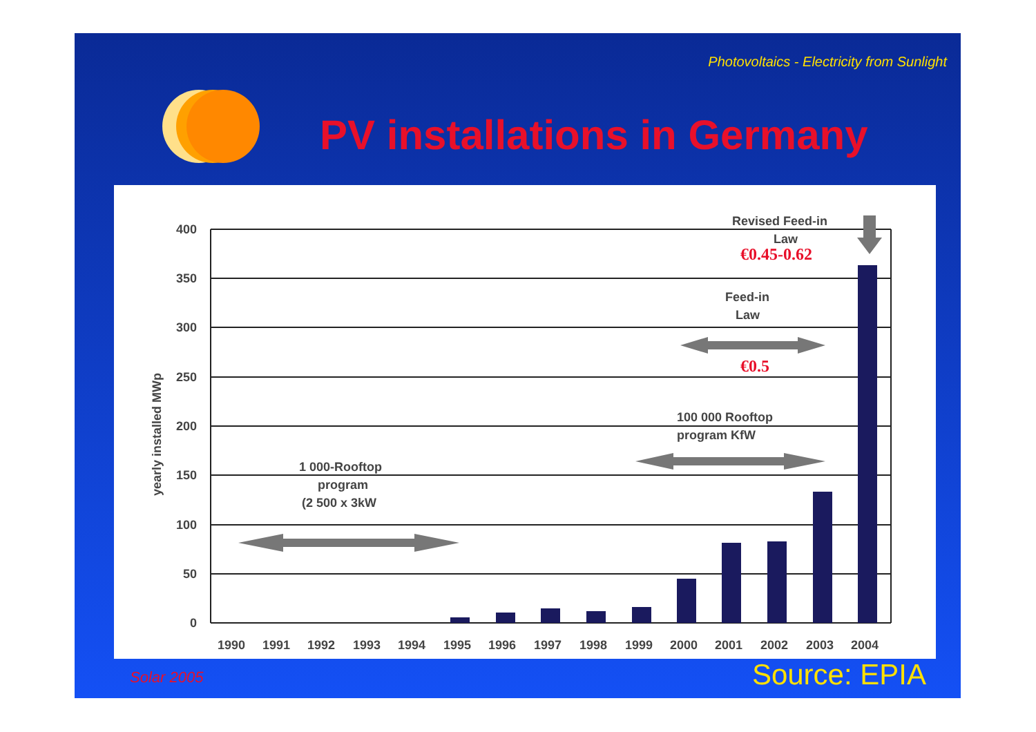Photovoltaics - Electricity from Sunlight
PV installations in Germany
400
350
300
250
200
150
100
50
0
1990
1991
1992
1993
1994
1995
1996
1997
1998
1999
2000
2001
2002
2003
2004
yearly installed MWp
Revised Feed-in
Law
Feed-in
Law
100 000 Rooftop
program KfW
1 000-Rooftop
program
(2 500 x 3kW
€0.45-0.62
€0.5
Solar 2005 Source: EPIA